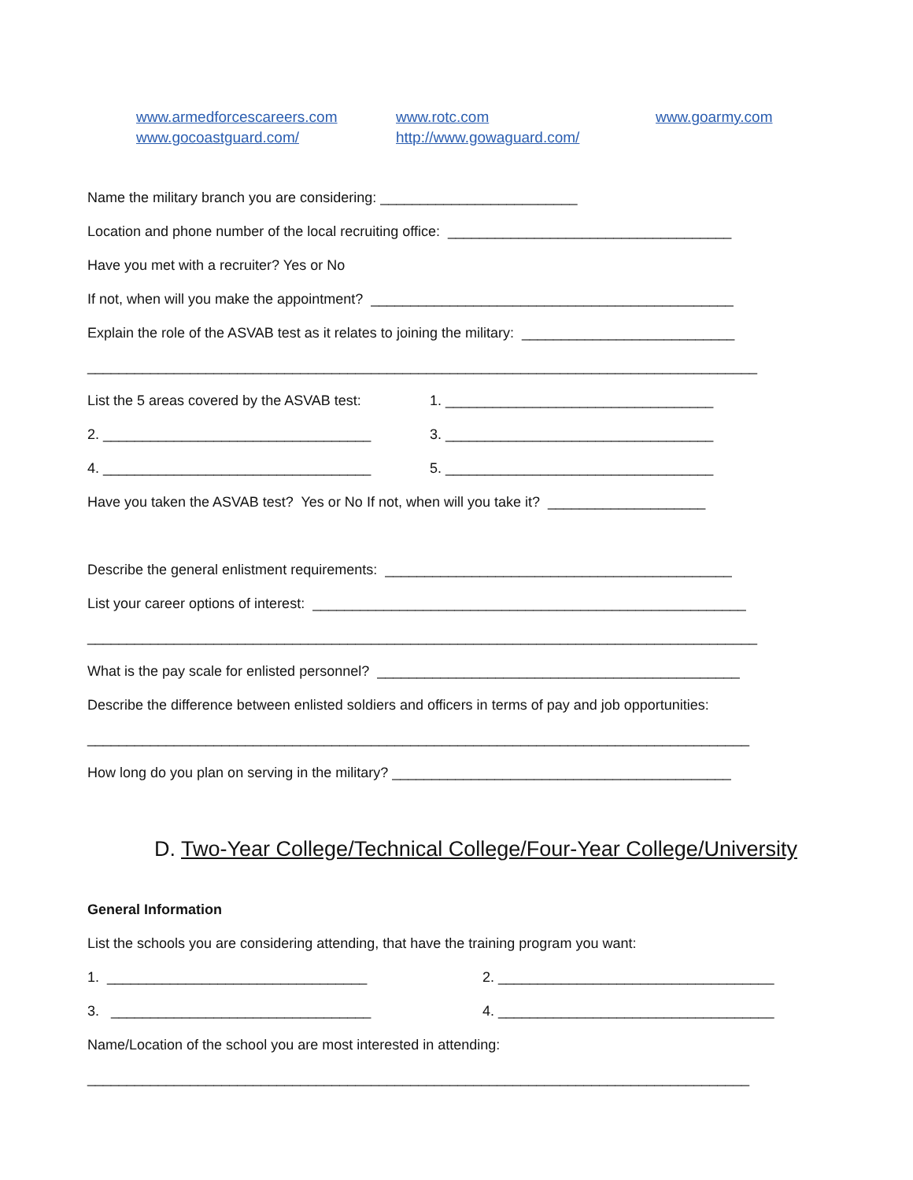www.armedforcescareers.com www.rotc.com www.goarmy.com www.gocoastguard.com/ http://www.gowaguard.com/
Name the military branch you are considering: _________________________
Location and phone number of the local recruiting office: ____________________________________
Have you met with a recruiter? Yes or No
If not, when will you make the appointment? ______________________________________________
Explain the role of the ASVAB test as it relates to joining the military: ___________________________
_____________________________________________________________________________________
List the 5 areas covered by the ASVAB test: 1. __________________________________
2. __________________________________ 3. __________________________________
4. __________________________________ 5. __________________________________
Have you taken the ASVAB test? Yes or No If not, when will you take it? ____________________
Describe the general enlistment requirements: ____________________________________________
List your career options of interest: _______________________________________________________
_____________________________________________________________________________________
What is the pay scale for enlisted personnel? ______________________________________________
Describe the difference between enlisted soldiers and officers in terms of pay and job opportunities:
____________________________________________________________________________________
How long do you plan on serving in the military? ___________________________________________
D. Two-Year College/Technical College/Four-Year College/University
General Information
List the schools you are considering attending, that have the training program you want:
1. _________________________________ 2. ___________________________________
3. _________________________________ 4. ___________________________________
Name/Location of the school you are most interested in attending:
____________________________________________________________________________________